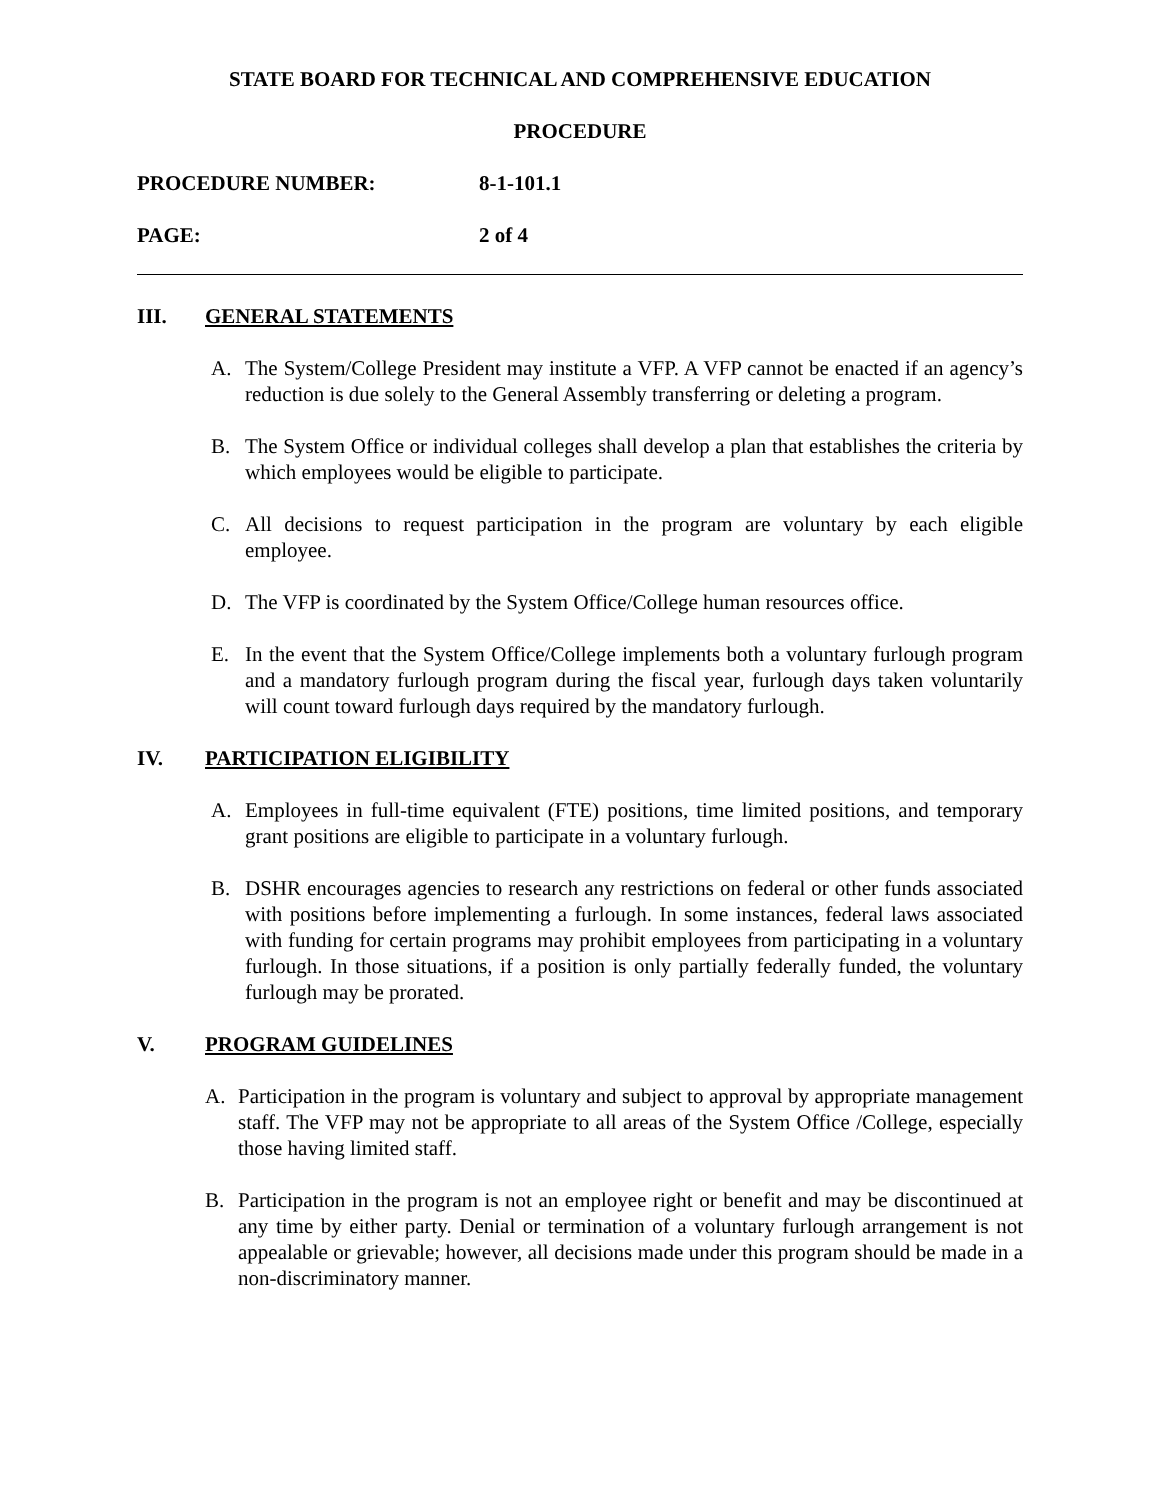STATE BOARD FOR TECHNICAL AND COMPREHENSIVE EDUCATION
PROCEDURE
PROCEDURE NUMBER: 8-1-101.1
PAGE: 2 of 4
III. GENERAL STATEMENTS
A. The System/College President may institute a VFP. A VFP cannot be enacted if an agency’s reduction is due solely to the General Assembly transferring or deleting a program.
B. The System Office or individual colleges shall develop a plan that establishes the criteria by which employees would be eligible to participate.
C. All decisions to request participation in the program are voluntary by each eligible employee.
D. The VFP is coordinated by the System Office/College human resources office.
E. In the event that the System Office/College implements both a voluntary furlough program and a mandatory furlough program during the fiscal year, furlough days taken voluntarily will count toward furlough days required by the mandatory furlough.
IV. PARTICIPATION ELIGIBILITY
A. Employees in full-time equivalent (FTE) positions, time limited positions, and temporary grant positions are eligible to participate in a voluntary furlough.
B. DSHR encourages agencies to research any restrictions on federal or other funds associated with positions before implementing a furlough. In some instances, federal laws associated with funding for certain programs may prohibit employees from participating in a voluntary furlough. In those situations, if a position is only partially federally funded, the voluntary furlough may be prorated.
V. PROGRAM GUIDELINES
A. Participation in the program is voluntary and subject to approval by appropriate management staff. The VFP may not be appropriate to all areas of the System Office /College, especially those having limited staff.
B. Participation in the program is not an employee right or benefit and may be discontinued at any time by either party. Denial or termination of a voluntary furlough arrangement is not appealable or grievable; however, all decisions made under this program should be made in a non-discriminatory manner.